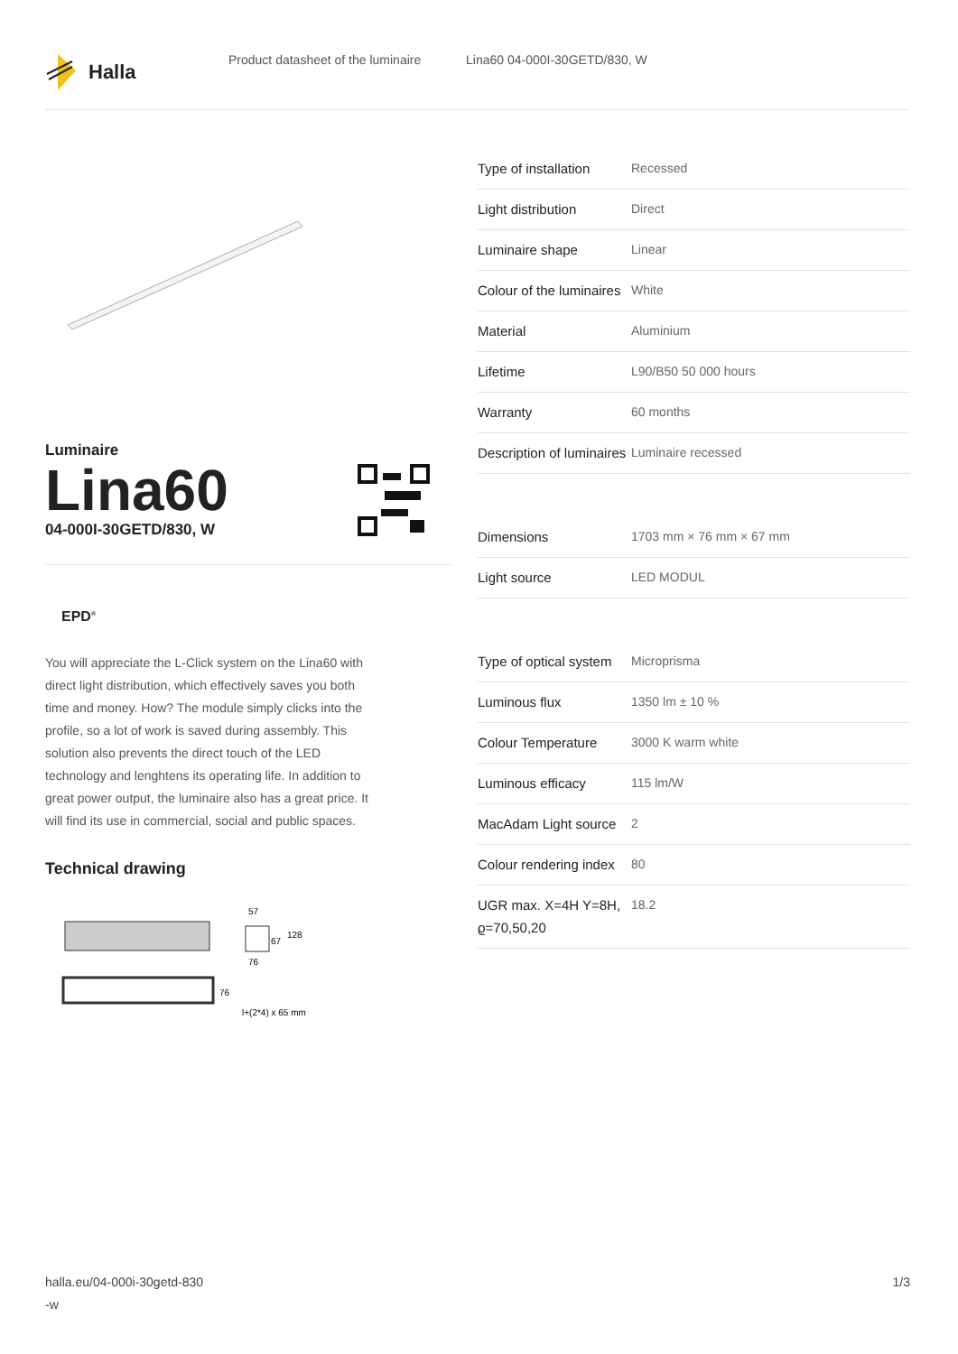Halla
Product datasheet of the luminaire
Lina60 04-000I-30GETD/830, W
Luminaire
Lina60
04-000I-30GETD/830, W
EPD<sup>®</sup>
You will appreciate the L-Click system on the Lina60 with direct light distribution, which effectively saves you both time and money. How? The module simply clicks into the profile, so a lot of work is saved during assembly. This solution also prevents the direct touch of the LED technology and lenghtens its operating life. In addition to great power output, the luminaire also has a great price. It will find its use in commercial, social and public spaces.
Technical drawing
57
67
128
76
76
l+(2*4) x 65 mm
| Type of installation | Recessed |
| Light distribution | Direct |
| Luminaire shape | Linear |
| Colour of the luminaires | White |
| Material | Aluminium |
| Lifetime | L90/B50 50 000 hours |
| Warranty | 60 months |
| Description of luminaires | Luminaire recessed |
| Dimensions | 1703 mm × 76 mm × 67 mm |
| Light source | LED MODUL |
| Type of optical system | Microprisma |
| Luminous flux | 1350 lm ± 10 % |
| Colour Temperature | 3000 K warm white |
| Luminous efficacy | 115 lm/W |
| MacAdam Light source | 2 |
| Colour rendering index | 80 |
| UGR max. X=4H Y=8H, ϱ=70,50,20 | 18.2 |
halla.eu/04-000i-30getd-830
-w
1/3